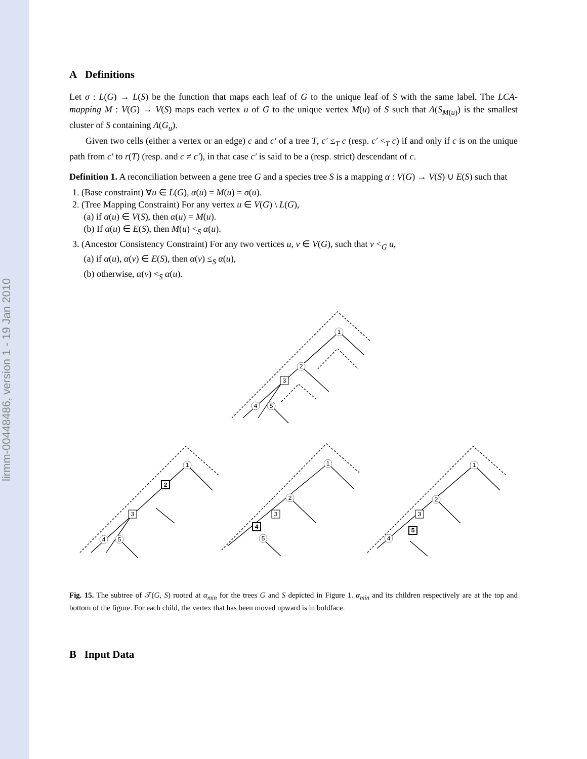lirmm-00448486, version 1 - 19 Jan 2010
A Definitions
Let σ : L(G) → L(S) be the function that maps each leaf of G to the unique leaf of S with the same label. The LCA-mapping M : V(G) → V(S) maps each vertex u of G to the unique vertex M(u) of S such that Λ(S<sub>M(u)</sub>) is the smallest cluster of S containing Λ(G<sub>u</sub>).
Given two cells (either a vertex or an edge) c and c′ of a tree T, c′ ≤<sub>T</sub> c (resp. c′ <<sub>T</sub> c) if and only if c is on the unique path from c′ to r(T) (resp. and c ≠ c′), in that case c′ is said to be a (resp. strict) descendant of c.
Definition 1. A reconciliation between a gene tree G and a species tree S is a mapping α : V(G) → V(S) ∪ E(S) such that
1. (Base constraint) ∀u ∈ L(G), α(u) = M(u) = σ(u).
2. (Tree Mapping Constraint) For any vertex u ∈ V(G) \ L(G),
(a) if α(u) ∈ V(S), then α(u) = M(u).
(b) If α(u) ∈ E(S), then M(u) <<sub>S</sub> α(u).
3. (Ancestor Consistency Constraint) For any two vertices u, v ∈ V(G), such that v <<sub>G</sub> u,
(a) if α(u), α(v) ∈ E(S), then α(v) ≤<sub>S</sub> α(u),
(b) otherwise, α(v) <<sub>S</sub> α(u).
1
2
3
4
5
1
2
3
4
5
1
2
3
4
5
1
2
3
4
5
Fig. 15. The subtree of 𝒯(G, S) rooted at α<sub>min</sub> for the trees G and S depicted in Figure 1. α<sub>min</sub> and its children respectively are at the top and bottom of the figure. For each child, the vertex that has been moved upward is in boldface.
B Input Data